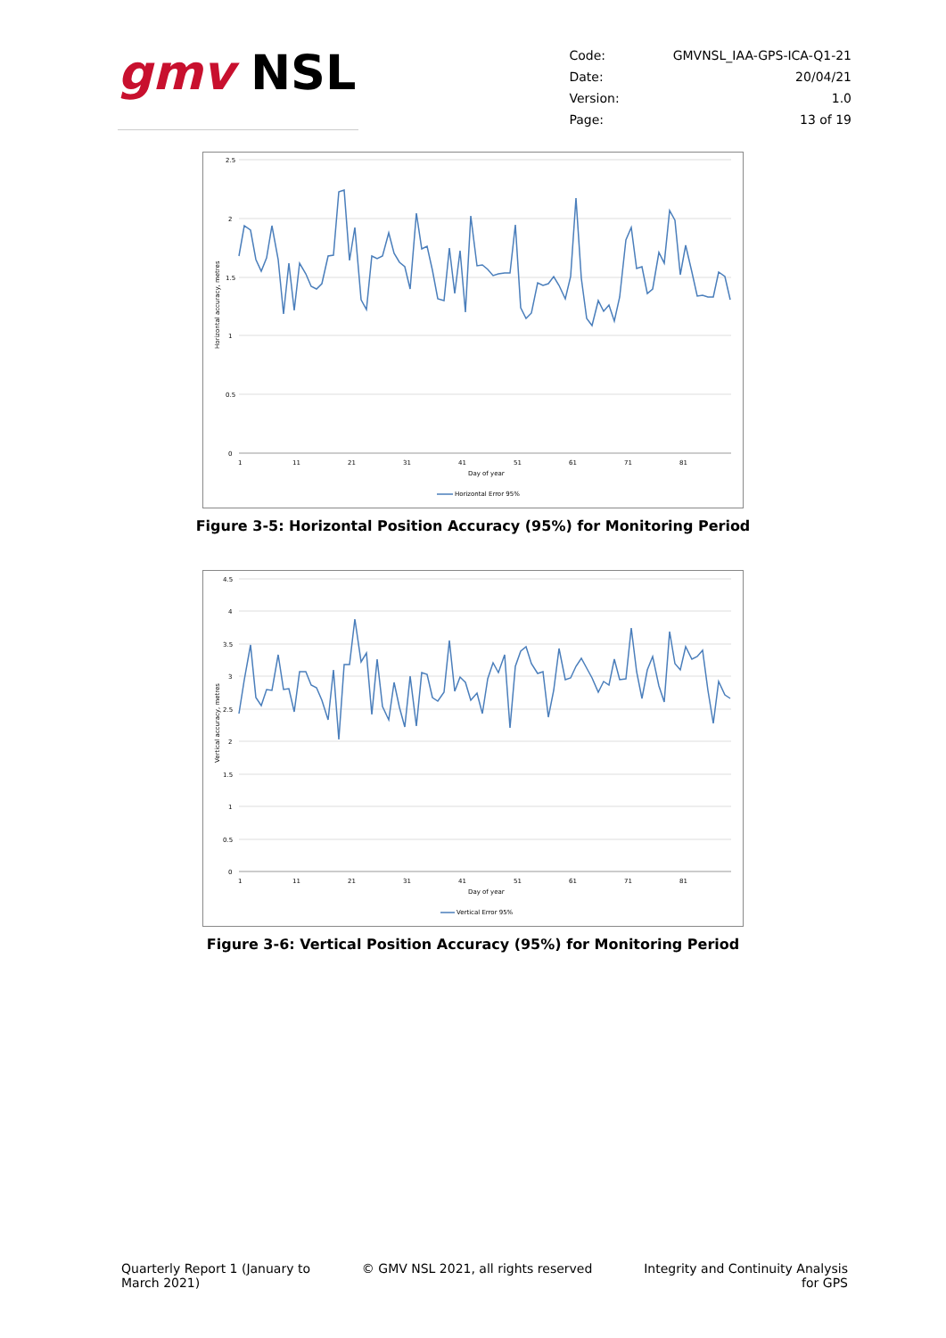gmv NSL
| Code: | GMVNSL_IAA-GPS-ICA-Q1-21 |
| Date: | 20/04/21 |
| Version: | 1.0 |
| Page: | 13 of 19 |
2.5
2
1.5
1
0.5
0
1
11
21
31
41
51
61
71
81
Day of year
Horizontal accuracy, metres
Horizontal Error 95%
Figure 3-5: Horizontal Position Accuracy (95%) for Monitoring Period
4.5
4
3.5
3
2.5
2
1.5
1
0.5
0
1
11
21
31
41
51
61
71
81
Day of year
Vertical accuracy, metres
Vertical Error 95%
Figure 3-6: Vertical Position Accuracy (95%) for Monitoring Period
Quarterly Report 1 (January to
March 2021)
© GMV NSL 2021, all rights reserved
Integrity and Continuity Analysis
for GPS